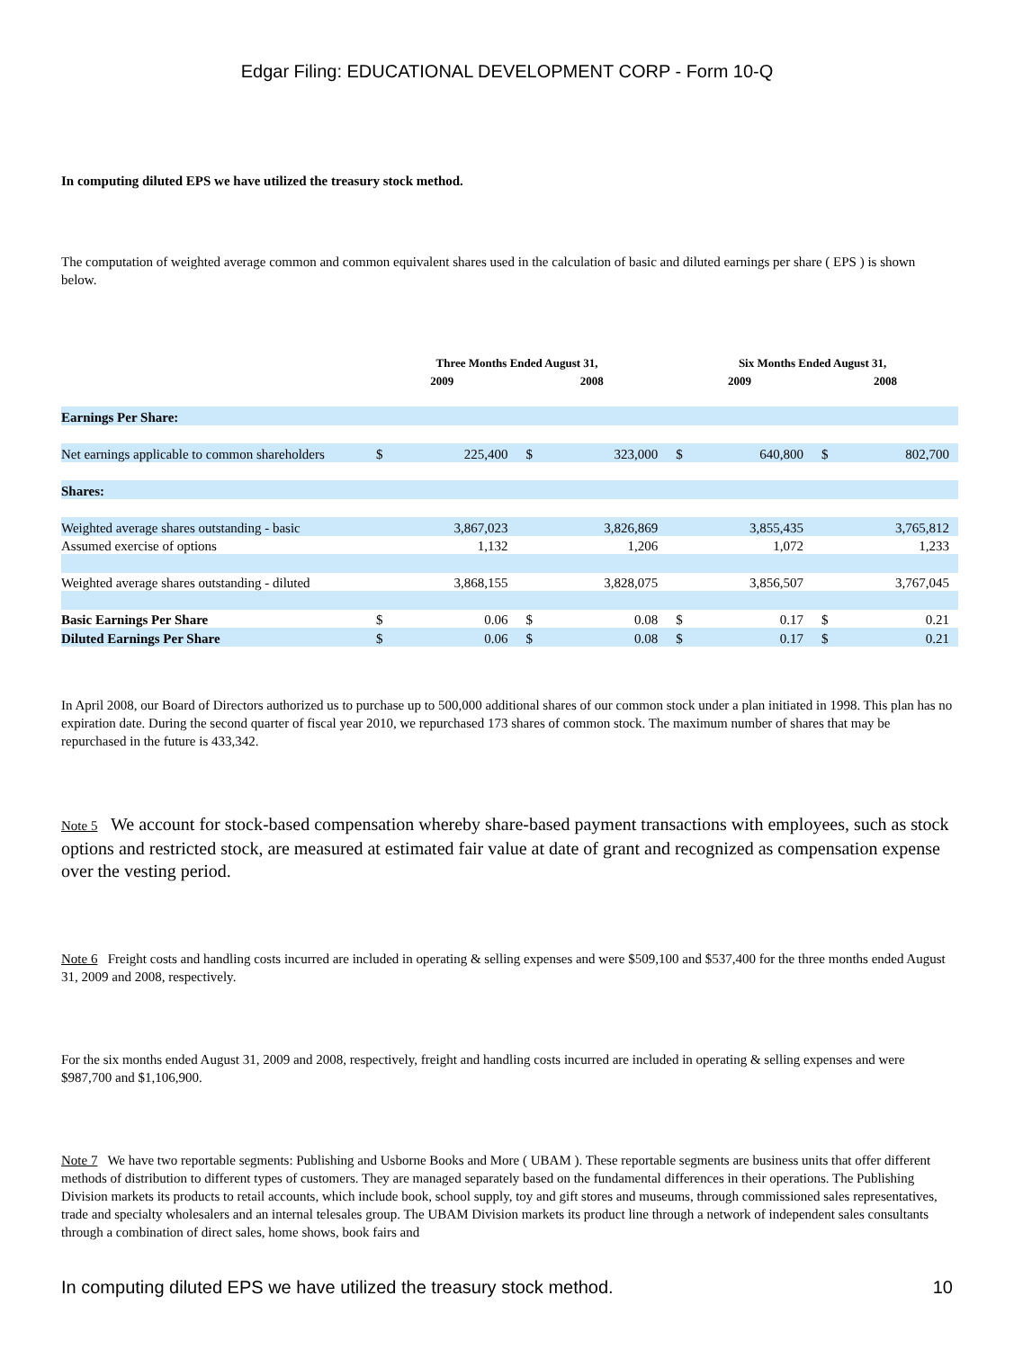Edgar Filing: EDUCATIONAL DEVELOPMENT CORP - Form 10-Q
In computing diluted EPS we have utilized the treasury stock method.
The computation of weighted average common and common equivalent shares used in the calculation of basic and diluted earnings per share ( EPS ) is shown below.
| | Three Months Ended August 31, | | | | Six Months Ended August 31, | | | |
| --- | --- | --- | --- | --- | --- | --- | --- | --- |
| | 2009 | | 2008 | | 2009 | | 2008 | |
| Earnings Per Share: | | | | | | | | |
| Net earnings applicable to common shareholders | $ | 225,400 | $ | 323,000 | $ | 640,800 | $ | 802,700 |
| Shares: | | | | | | | | |
| Weighted average shares outstanding - basic | | 3,867,023 | | 3,826,869 | | 3,855,435 | | 3,765,812 |
| Assumed exercise of options | | 1,132 | | 1,206 | | 1,072 | | 1,233 |
| Weighted average shares outstanding - diluted | | 3,868,155 | | 3,828,075 | | 3,856,507 | | 3,767,045 |
| Basic Earnings Per Share | $ | 0.06 | $ | 0.08 | $ | 0.17 | $ | 0.21 |
| Diluted Earnings Per Share | $ | 0.06 | $ | 0.08 | $ | 0.17 | $ | 0.21 |
In April 2008, our Board of Directors authorized us to purchase up to 500,000 additional shares of our common stock under a plan initiated in 1998. This plan has no expiration date. During the second quarter of fiscal year 2010, we repurchased 173 shares of common stock. The maximum number of shares that may be repurchased in the future is 433,342.
Note 5 We account for stock-based compensation whereby share-based payment transactions with employees, such as stock options and restricted stock, are measured at estimated fair value at date of grant and recognized as compensation expense over the vesting period.
Note 6 Freight costs and handling costs incurred are included in operating & selling expenses and were $509,100 and $537,400 for the three months ended August 31, 2009 and 2008, respectively.
For the six months ended August 31, 2009 and 2008, respectively, freight and handling costs incurred are included in operating & selling expenses and were $987,700 and $1,106,900.
Note 7 We have two reportable segments: Publishing and Usborne Books and More ( UBAM ). These reportable segments are business units that offer different methods of distribution to different types of customers. They are managed separately based on the fundamental differences in their operations. The Publishing Division markets its products to retail accounts, which include book, school supply, toy and gift stores and museums, through commissioned sales representatives, trade and specialty wholesalers and an internal telesales group. The UBAM Division markets its product line through a network of independent sales consultants through a combination of direct sales, home shows, book fairs and
In computing diluted EPS we have utilized the treasury stock method. 10